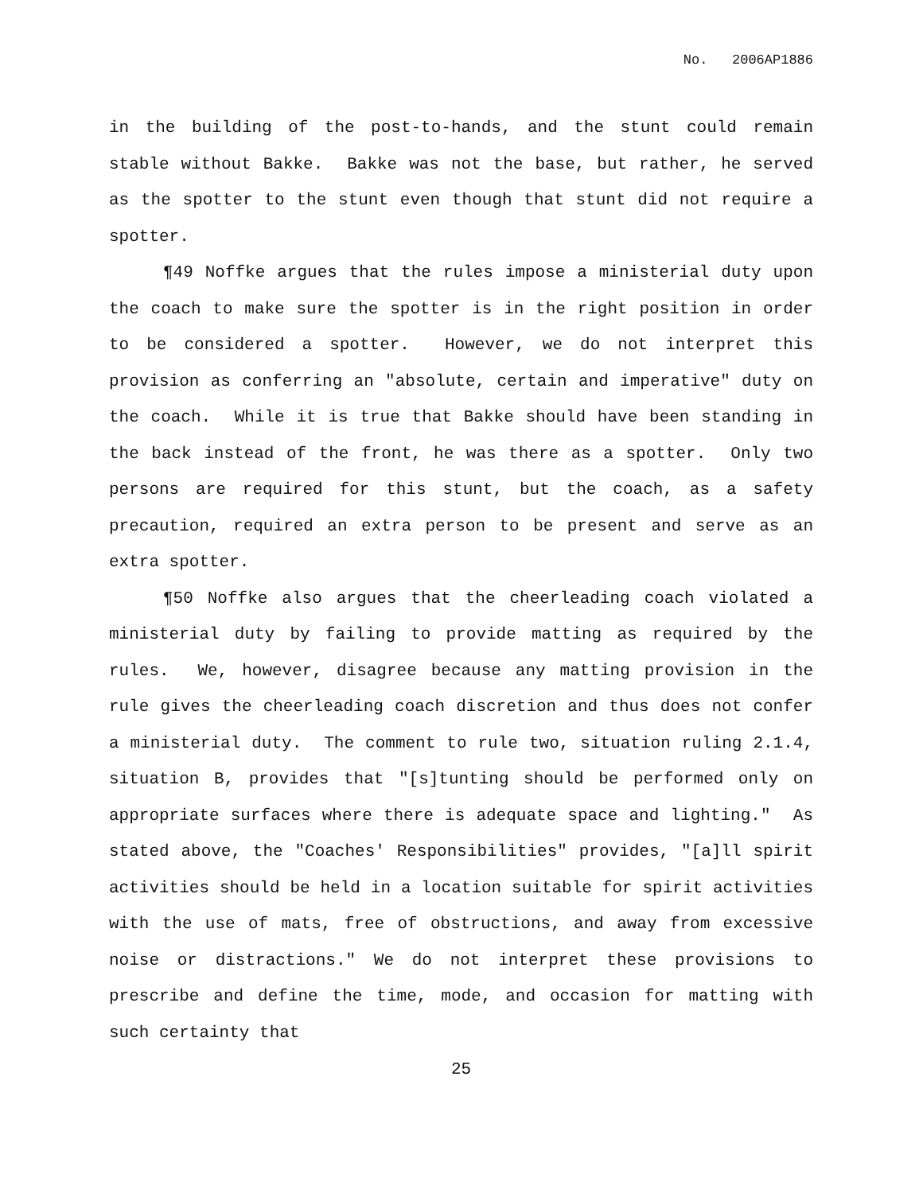No. 2006AP1886
in the building of the post-to-hands, and the stunt could remain stable without Bakke. Bakke was not the base, but rather, he served as the spotter to the stunt even though that stunt did not require a spotter.
¶49 Noffke argues that the rules impose a ministerial duty upon the coach to make sure the spotter is in the right position in order to be considered a spotter. However, we do not interpret this provision as conferring an "absolute, certain and imperative" duty on the coach. While it is true that Bakke should have been standing in the back instead of the front, he was there as a spotter. Only two persons are required for this stunt, but the coach, as a safety precaution, required an extra person to be present and serve as an extra spotter.
¶50 Noffke also argues that the cheerleading coach violated a ministerial duty by failing to provide matting as required by the rules. We, however, disagree because any matting provision in the rule gives the cheerleading coach discretion and thus does not confer a ministerial duty. The comment to rule two, situation ruling 2.1.4, situation B, provides that "[s]tunting should be performed only on appropriate surfaces where there is adequate space and lighting." As stated above, the "Coaches' Responsibilities" provides, "[a]ll spirit activities should be held in a location suitable for spirit activities with the use of mats, free of obstructions, and away from excessive noise or distractions." We do not interpret these provisions to prescribe and define the time, mode, and occasion for matting with such certainty that
25